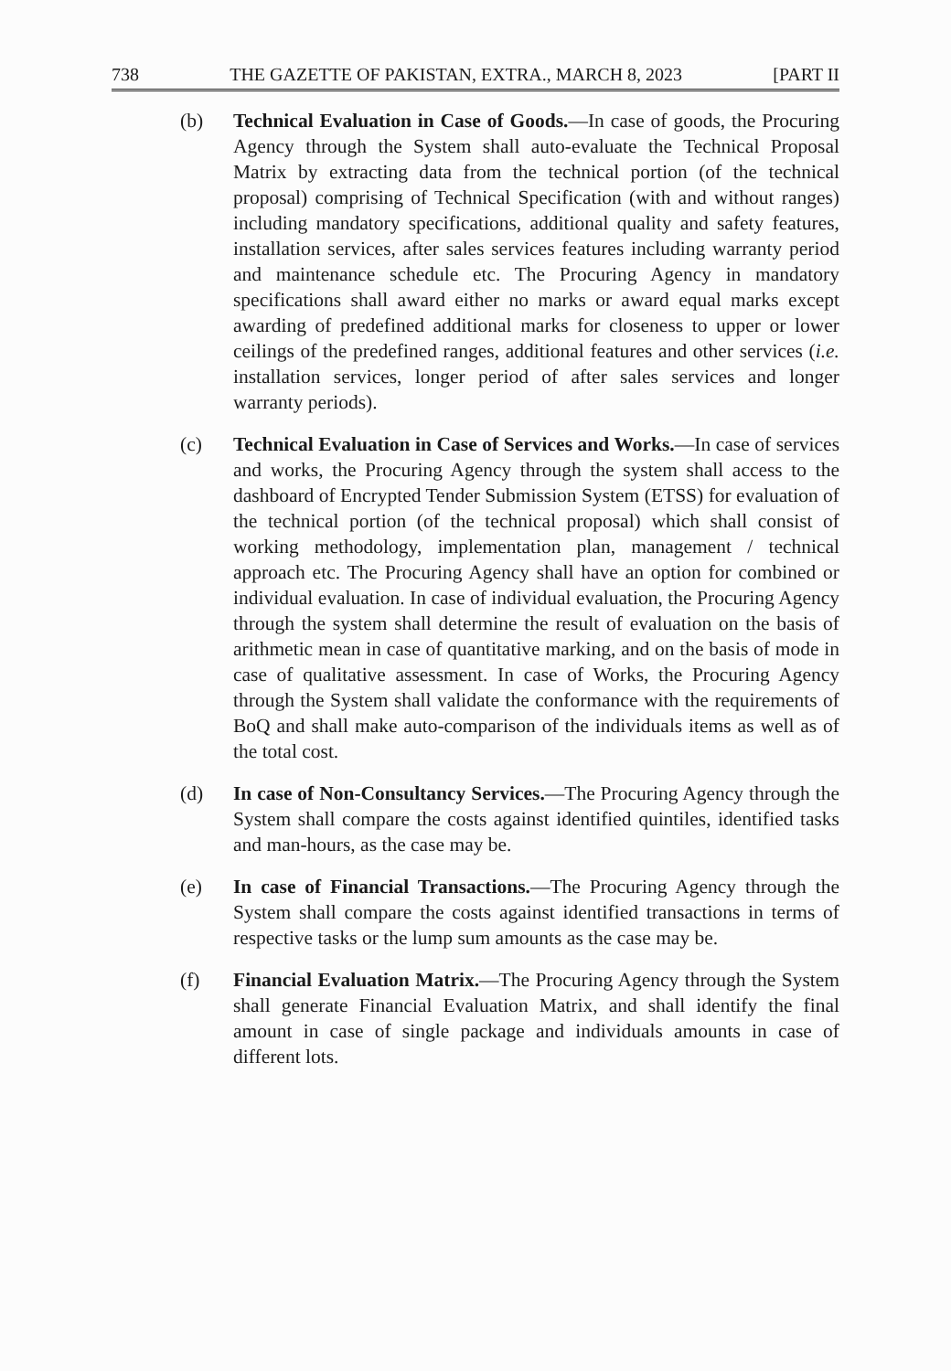738 THE GAZETTE OF PAKISTAN, EXTRA., MARCH 8, 2023 [PART II
(b) Technical Evaluation in Case of Goods.—In case of goods, the Procuring Agency through the System shall auto-evaluate the Technical Proposal Matrix by extracting data from the technical portion (of the technical proposal) comprising of Technical Specification (with and without ranges) including mandatory specifications, additional quality and safety features, installation services, after sales services features including warranty period and maintenance schedule etc. The Procuring Agency in mandatory specifications shall award either no marks or award equal marks except awarding of predefined additional marks for closeness to upper or lower ceilings of the predefined ranges, additional features and other services (i.e. installation services, longer period of after sales services and longer warranty periods).
(c) Technical Evaluation in Case of Services and Works.—In case of services and works, the Procuring Agency through the system shall access to the dashboard of Encrypted Tender Submission System (ETSS) for evaluation of the technical portion (of the technical proposal) which shall consist of working methodology, implementation plan, management / technical approach etc. The Procuring Agency shall have an option for combined or individual evaluation. In case of individual evaluation, the Procuring Agency through the system shall determine the result of evaluation on the basis of arithmetic mean in case of quantitative marking, and on the basis of mode in case of qualitative assessment. In case of Works, the Procuring Agency through the System shall validate the conformance with the requirements of BoQ and shall make auto-comparison of the individuals items as well as of the total cost.
(d) In case of Non-Consultancy Services.—The Procuring Agency through the System shall compare the costs against identified quintiles, identified tasks and man-hours, as the case may be.
(e) In case of Financial Transactions.—The Procuring Agency through the System shall compare the costs against identified transactions in terms of respective tasks or the lump sum amounts as the case may be.
(f) Financial Evaluation Matrix.—The Procuring Agency through the System shall generate Financial Evaluation Matrix, and shall identify the final amount in case of single package and individuals amounts in case of different lots.